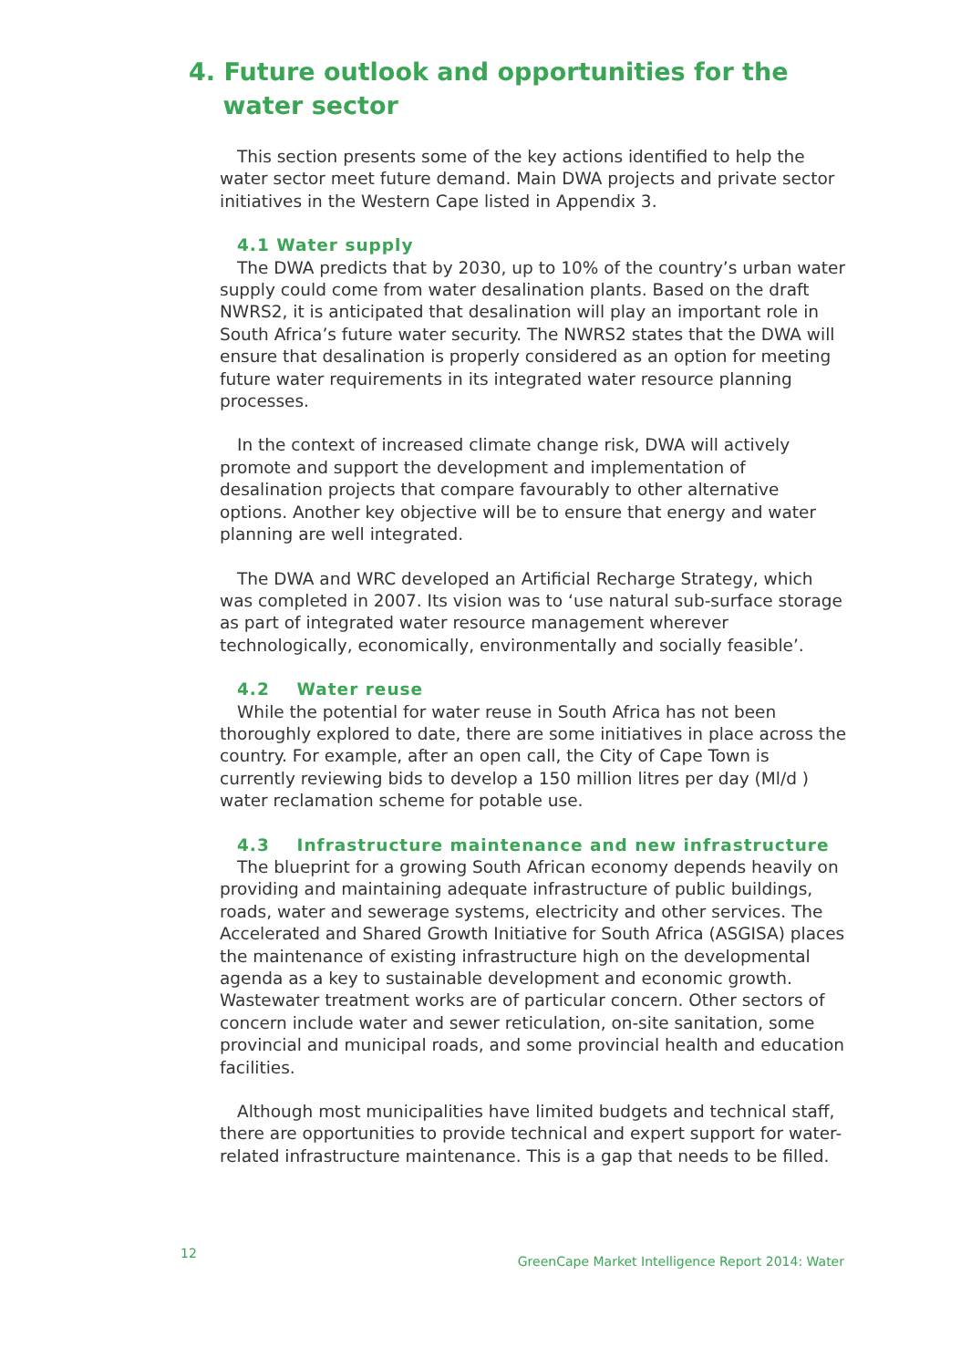4. Future outlook and opportunities for the
water sector
This section presents some of the key actions identified to help the water sector meet future demand. Main DWA projects and private sector initiatives in the Western Cape listed in Appendix 3.
4.1 Water supply
The DWA predicts that by 2030, up to 10% of the country’s urban water supply could come from water desalination plants. Based on the draft NWRS2, it is anticipated that desalination will play an important role in South Africa’s future water security. The NWRS2 states that the DWA will ensure that desalination is properly considered as an option for meeting future water requirements in its integrated water resource planning processes.
In the context of increased climate change risk, DWA will actively promote and support the development and implementation of desalination projects that compare favourably to other alternative options. Another key objective will be to ensure that energy and water planning are well integrated.
The DWA and WRC developed an Artificial Recharge Strategy, which was completed in 2007. Its vision was to ‘use natural sub-surface storage as part of integrated water resource management wherever technologically, economically, environmentally and socially feasible’.
4.2 Water reuse
While the potential for water reuse in South Africa has not been thoroughly explored to date, there are some initiatives in place across the country. For example, after an open call, the City of Cape Town is currently reviewing bids to develop a 150 million litres per day (Ml/d ) water reclamation scheme for potable use.
4.3 Infrastructure maintenance and new infrastructure
The blueprint for a growing South African economy depends heavily on providing and maintaining adequate infrastructure of public buildings, roads, water and sewerage systems, electricity and other services. The Accelerated and Shared Growth Initiative for South Africa (ASGISA) places the maintenance of existing infrastructure high on the developmental agenda as a key to sustainable development and economic growth. Wastewater treatment works are of particular concern. Other sectors of concern include water and sewer reticulation, on-site sanitation, some provincial and municipal roads, and some provincial health and education facilities.
Although most municipalities have limited budgets and technical staff, there are opportunities to provide technical and expert support for water-related infrastructure maintenance. This is a gap that needs to be filled.
12
GreenCape Market Intelligence Report 2014: Water